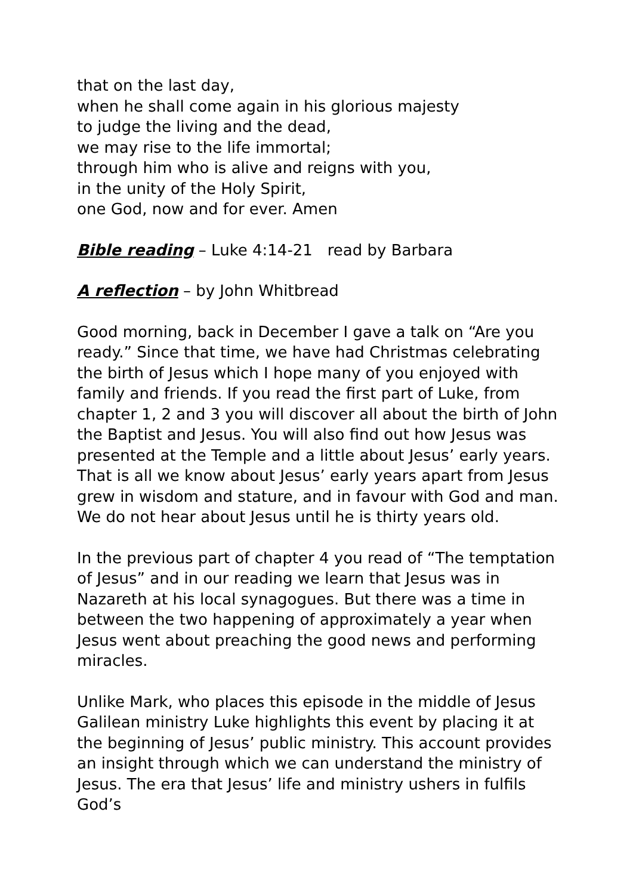that on the last day,
when he shall come again in his glorious majesty
to judge the living and the dead,
we may rise to the life immortal;
through him who is alive and reigns with you,
in the unity of the Holy Spirit,
one God, now and for ever. Amen
Bible reading – Luke 4:14-21 read by Barbara
A reflection – by John Whitbread
Good morning, back in December I gave a talk on “Are you ready.” Since that time, we have had Christmas celebrating the birth of Jesus which I hope many of you enjoyed with family and friends. If you read the first part of Luke, from chapter 1, 2 and 3 you will discover all about the birth of John the Baptist and Jesus. You will also find out how Jesus was presented at the Temple and a little about Jesus’ early years. That is all we know about Jesus’ early years apart from Jesus grew in wisdom and stature, and in favour with God and man. We do not hear about Jesus until he is thirty years old.
In the previous part of chapter 4 you read of “The temptation of Jesus” and in our reading we learn that Jesus was in Nazareth at his local synagogues. But there was a time in between the two happening of approximately a year when Jesus went about preaching the good news and performing miracles.
Unlike Mark, who places this episode in the middle of Jesus Galilean ministry Luke highlights this event by placing it at the beginning of Jesus’ public ministry. This account provides an insight through which we can understand the ministry of Jesus. The era that Jesus’ life and ministry ushers in fulfils God’s